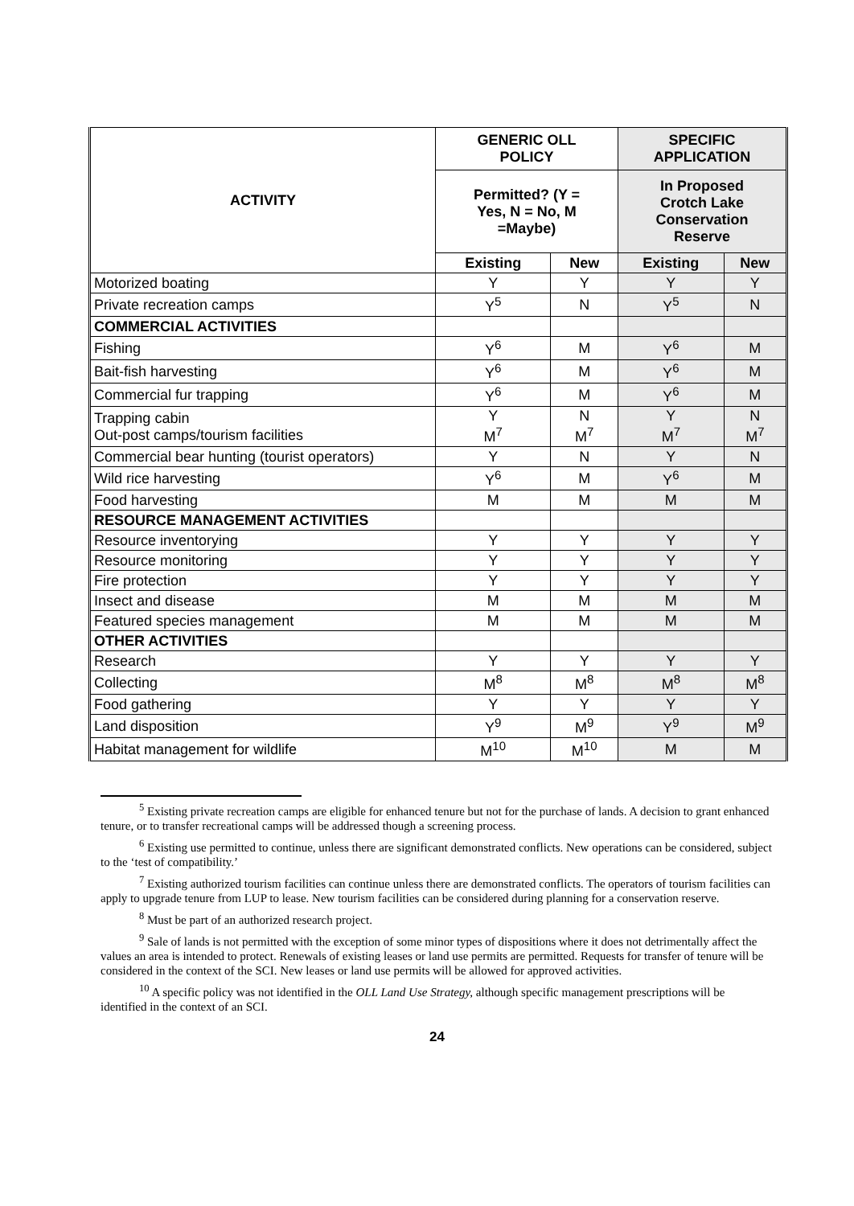| ACTIVITY | GENERIC OLL POLICY | | SPECIFIC APPLICATION | |
| --- | --- | --- | --- | --- |
| | Permitted? (Y = Yes, N = No, M =Maybe) | | In Proposed Crotch Lake Conservation Reserve | |
| | Existing | New | Existing | New |
| Motorized boating | Y | Y | Y | Y |
| Private recreation camps | Y<sup>5</sup> | N | Y<sup>5</sup> | N |
| COMMERCIAL ACTIVITIES | | | | |
| Fishing | Y<sup>6</sup> | M | Y<sup>6</sup> | M |
| Bait-fish harvesting | Y<sup>6</sup> | M | Y<sup>6</sup> | M |
| Commercial fur trapping | Y<sup>6</sup> | M | Y<sup>6</sup> | M |
| Trapping cabin Out-post camps/tourism facilities | Y M<sup>7</sup> | N M<sup>7</sup> | Y M<sup>7</sup> | N M<sup>7</sup> |
| Commercial bear hunting (tourist operators) | Y | N | Y | N |
| Wild rice harvesting | Y<sup>6</sup> | M | Y<sup>6</sup> | M |
| Food harvesting | M | M | M | M |
| RESOURCE MANAGEMENT ACTIVITIES | | | | |
| Resource inventorying | Y | Y | Y | Y |
| Resource monitoring | Y | Y | Y | Y |
| Fire protection | Y | Y | Y | Y |
| Insect and disease | M | M | M | M |
| Featured species management | M | M | M | M |
| OTHER ACTIVITIES | | | | |
| Research | Y | Y | Y | Y |
| Collecting | M<sup>8</sup> | M<sup>8</sup> | M<sup>8</sup> | M<sup>8</sup> |
| Food gathering | Y | Y | Y | Y |
| Land disposition | Y<sup>9</sup> | M<sup>9</sup> | Y<sup>9</sup> | M<sup>9</sup> |
| Habitat management for wildlife | M<sup>10</sup> | M<sup>10</sup> | M | M |
<sup>5</sup> Existing private recreation camps are eligible for enhanced tenure but not for the purchase of lands. A decision to grant enhanced tenure, or to transfer recreational camps will be addressed though a screening process.
<sup>6</sup> Existing use permitted to continue, unless there are significant demonstrated conflicts. New operations can be considered, subject to the ‘test of compatibility.’
<sup>7</sup> Existing authorized tourism facilities can continue unless there are demonstrated conflicts. The operators of tourism facilities can apply to upgrade tenure from LUP to lease. New tourism facilities can be considered during planning for a conservation reserve.
<sup>8</sup> Must be part of an authorized research project.
<sup>9</sup> Sale of lands is not permitted with the exception of some minor types of dispositions where it does not detrimentally affect the values an area is intended to protect. Renewals of existing leases or land use permits are permitted. Requests for transfer of tenure will be considered in the context of the SCI. New leases or land use permits will be allowed for approved activities.
<sup>10</sup> A specific policy was not identified in the OLL Land Use Strategy, although specific management prescriptions will be identified in the context of an SCI.
24